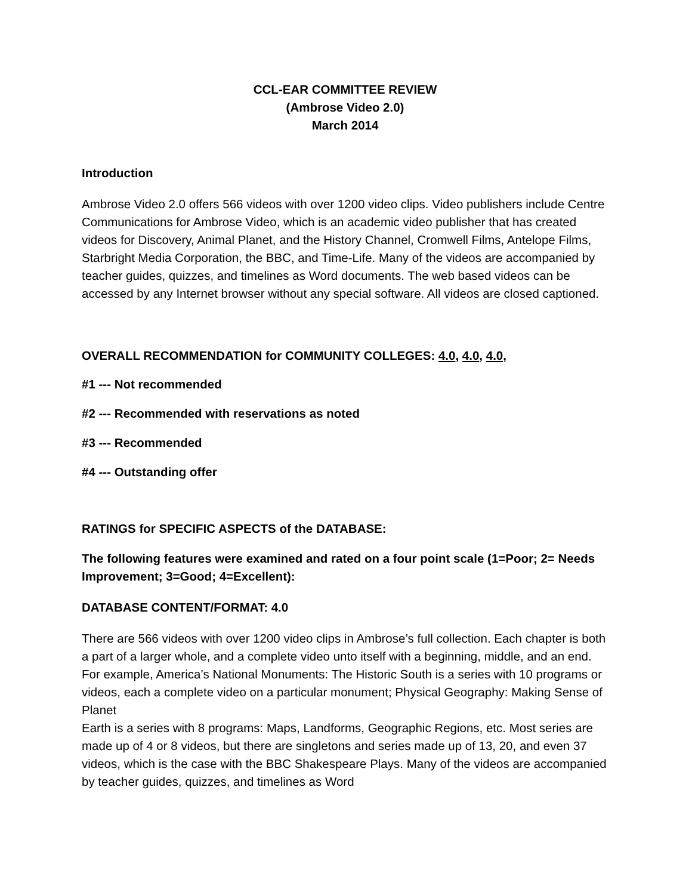CCL-EAR COMMITTEE REVIEW
(Ambrose Video 2.0)
March 2014
Introduction
Ambrose Video 2.0 offers 566 videos with over 1200 video clips. Video publishers include Centre Communications for Ambrose Video, which is an academic video publisher that has created videos for Discovery, Animal Planet, and the History Channel, Cromwell Films, Antelope Films, Starbright Media Corporation, the BBC, and Time-Life. Many of the videos are accompanied by teacher guides, quizzes, and timelines as Word documents. The web based videos can be accessed by any Internet browser without any special software. All videos are closed captioned.
OVERALL RECOMMENDATION for COMMUNITY COLLEGES: 4.0, 4.0, 4.0,
#1 --- Not recommended
#2 --- Recommended with reservations as noted
#3 --- Recommended
#4 --- Outstanding offer
RATINGS for SPECIFIC ASPECTS of the DATABASE:
The following features were examined and rated on a four point scale (1=Poor; 2= Needs Improvement; 3=Good; 4=Excellent):
DATABASE CONTENT/FORMAT: 4.0
There are 566 videos with over 1200 video clips in Ambrose’s full collection. Each chapter is both a part of a larger whole, and a complete video unto itself with a beginning, middle, and an end. For example, America’s National Monuments: The Historic South is a series with 10 programs or videos, each a complete video on a particular monument; Physical Geography: Making Sense of Planet
Earth is a series with 8 programs: Maps, Landforms, Geographic Regions, etc. Most series are made up of 4 or 8 videos, but there are singletons and series made up of 13, 20, and even 37 videos, which is the case with the BBC Shakespeare Plays. Many of the videos are accompanied by teacher guides, quizzes, and timelines as Word